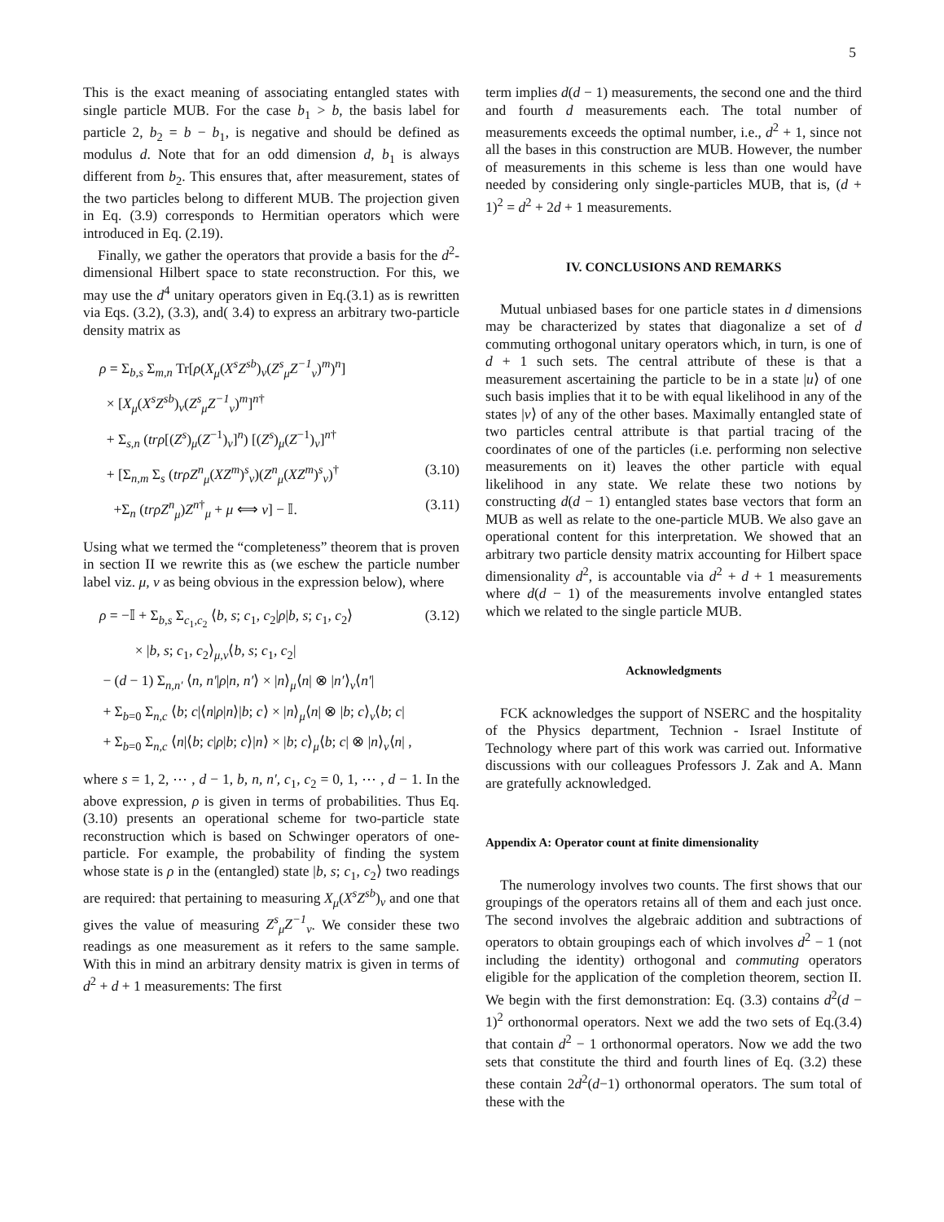5
This is the exact meaning of associating entangled states with single particle MUB. For the case b<sub>1</sub> > b, the basis label for particle 2, b<sub>2</sub> = b − b<sub>1</sub>, is negative and should be defined as modulus d. Note that for an odd dimension d, b<sub>1</sub> is always different from b<sub>2</sub>. This ensures that, after measurement, states of the two particles belong to different MUB. The projection given in Eq. (3.9) corresponds to Hermitian operators which were introduced in Eq. (2.19).
Finally, we gather the operators that provide a basis for the d<sup>2</sup>-dimensional Hilbert space to state reconstruction. For this, we may use the d<sup>4</sup> unitary operators given in Eq.(3.1) as is rewritten via Eqs. (3.2), (3.3), and( 3.4) to express an arbitrary two-particle density matrix as
ρ = Σ<sub>b,s</sub> Σ<sub>m,n</sub> Tr[ρ(X<sub>μ</sub>(X<sup>s</sup>Z<sup>sb</sup>)<sub>ν</sub>(Z<sup>s</sup><sub>μ</sub>Z<sup>−1</sup><sub>ν</sub>)<sup>m</sup>)<sup>n</sup>]
× [X<sub>μ</sub>(X<sup>s</sup>Z<sup>sb</sup>)<sub>ν</sub>(Z<sup>s</sup><sub>μ</sub>Z<sup>−1</sup><sub>ν</sub>)<sup>m</sup>]<sup>n†</sup>
+ Σ<sub>s,n</sub> (trρ[(Z<sup>s</sup>)<sub>μ</sub>(Z<sup>−1</sup>)<sub>ν</sub>]<sup>n</sup>) [(Z<sup>s</sup>)<sub>μ</sub>(Z<sup>−1</sup>)<sub>ν</sub>]<sup>n†</sup>
+ [Σ<sub>n,m</sub> Σ<sub>s</sub> (trρZ<sup>n</sup><sub>μ</sub>(XZ<sup>m</sup>)<sup>s</sup><sub>ν</sub>)(Z<sup>n</sup><sub>μ</sub>(XZ<sup>m</sup>)<sup>s</sup><sub>ν</sub>)<sup>†</sup> (3.10)
+Σ<sub>n</sub> (trρZ<sup>n</sup><sub>μ</sub>)Z<sup>n</sup><sup>†</sup><sub>μ</sub> + μ ⟺ ν] − 𝕀. (3.11)
Using what we termed the “completeness” theorem that is proven in section II we rewrite this as (we eschew the particle number label viz. μ, ν as being obvious in the expression below), where
ρ = −𝕀 + Σ<sub>b,s</sub> Σ<sub>c<sub>1</sub>,c<sub>2</sub></sub> ⟨b, s; c<sub>1</sub>, c<sub>2</sub>|ρ|b, s; c<sub>1</sub>, c<sub>2</sub>⟩ (3.12)
× |b, s; c<sub>1</sub>, c<sub>2</sub>⟩<sub>μ,ν</sub>⟨b, s; c<sub>1</sub>, c<sub>2</sub>|
− (d − 1) Σ<sub>n,n′</sub> ⟨n, n′|ρ|n, n′⟩ × |n⟩<sub>μ</sub>⟨n| ⊗ |n′⟩<sub>ν</sub>⟨n′|
+ Σ<sub>b=0</sub> Σ<sub>n,c</sub> ⟨b; c|⟨n|ρ|n⟩|b; c⟩ × |n⟩<sub>μ</sub>⟨n| ⊗ |b; c⟩<sub>ν</sub>⟨b; c|
+ Σ<sub>b=0</sub> Σ<sub>n,c</sub> ⟨n|⟨b; c|ρ|b; c⟩|n⟩ × |b; c⟩<sub>μ</sub>⟨b; c| ⊗ |n⟩<sub>ν</sub>⟨n| ,
where s = 1, 2, ⋯ , d − 1, b, n, n′, c<sub>1</sub>, c<sub>2</sub> = 0, 1, ⋯ , d − 1. In the above expression, ρ is given in terms of probabilities. Thus Eq. (3.10) presents an operational scheme for two-particle state reconstruction which is based on Schwinger operators of one-particle. For example, the probability of finding the system whose state is ρ in the (entangled) state |b, s; c<sub>1</sub>, c<sub>2</sub>⟩ two readings are required: that pertaining to measuring X<sub>μ</sub>(X<sup>s</sup>Z<sup>sb</sup>)<sub>ν</sub> and one that gives the value of measuring Z<sup>s</sup><sub>μ</sub>Z<sup>−1</sup><sub>ν</sub>. We consider these two readings as one measurement as it refers to the same sample. With this in mind an arbitrary density matrix is given in terms of d<sup>2</sup> + d + 1 measurements: The first
term implies d(d − 1) measurements, the second one and the third and fourth d measurements each. The total number of measurements exceeds the optimal number, i.e., d<sup>2</sup> + 1, since not all the bases in this construction are MUB. However, the number of measurements in this scheme is less than one would have needed by considering only single-particles MUB, that is, (d + 1)<sup>2</sup> = d<sup>2</sup> + 2d + 1 measurements.
IV. CONCLUSIONS AND REMARKS
Mutual unbiased bases for one particle states in d dimensions may be characterized by states that diagonalize a set of d commuting orthogonal unitary operators which, in turn, is one of d + 1 such sets. The central attribute of these is that a measurement ascertaining the particle to be in a state |u⟩ of one such basis implies that it to be with equal likelihood in any of the states |v⟩ of any of the other bases. Maximally entangled state of two particles central attribute is that partial tracing of the coordinates of one of the particles (i.e. performing non selective measurements on it) leaves the other particle with equal likelihood in any state. We relate these two notions by constructing d(d − 1) entangled states base vectors that form an MUB as well as relate to the one-particle MUB. We also gave an operational content for this interpretation. We showed that an arbitrary two particle density matrix accounting for Hilbert space dimensionality d<sup>2</sup>, is accountable via d<sup>2</sup> + d + 1 measurements where d(d − 1) of the measurements involve entangled states which we related to the single particle MUB.
Acknowledgments
FCK acknowledges the support of NSERC and the hospitality of the Physics department, Technion - Israel Institute of Technology where part of this work was carried out. Informative discussions with our colleagues Professors J. Zak and A. Mann are gratefully acknowledged.
Appendix A: Operator count at finite dimensionality
The numerology involves two counts. The first shows that our groupings of the operators retains all of them and each just once. The second involves the algebraic addition and subtractions of operators to obtain groupings each of which involves d<sup>2</sup> − 1 (not including the identity) orthogonal and commuting operators eligible for the application of the completion theorem, section II. We begin with the first demonstration: Eq. (3.3) contains d<sup>2</sup>(d − 1)<sup>2</sup> orthonormal operators. Next we add the two sets of Eq.(3.4) that contain d<sup>2</sup> − 1 orthonormal operators. Now we add the two sets that constitute the third and fourth lines of Eq. (3.2) these these contain 2d<sup>2</sup>(d−1) orthonormal operators. The sum total of these with the